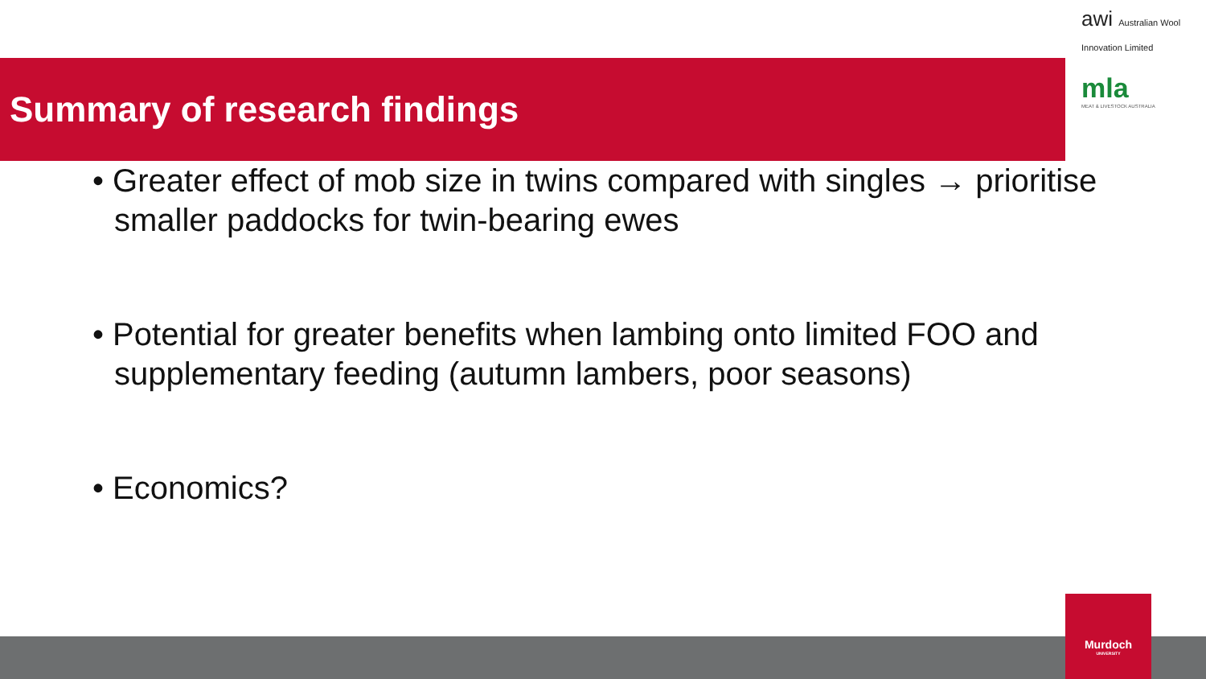awi Australian Wool Innovation Limited
mla
MEAT & LIVESTOCK AUSTRALIA
Summary of research findings
• Greater effect of mob size in twins compared with singles → prioritise smaller paddocks for twin-bearing ewes
• Potential for greater benefits when lambing onto limited FOO and supplementary feeding (autumn lambers, poor seasons)
• Economics?
Murdoch
UNIVERSITY